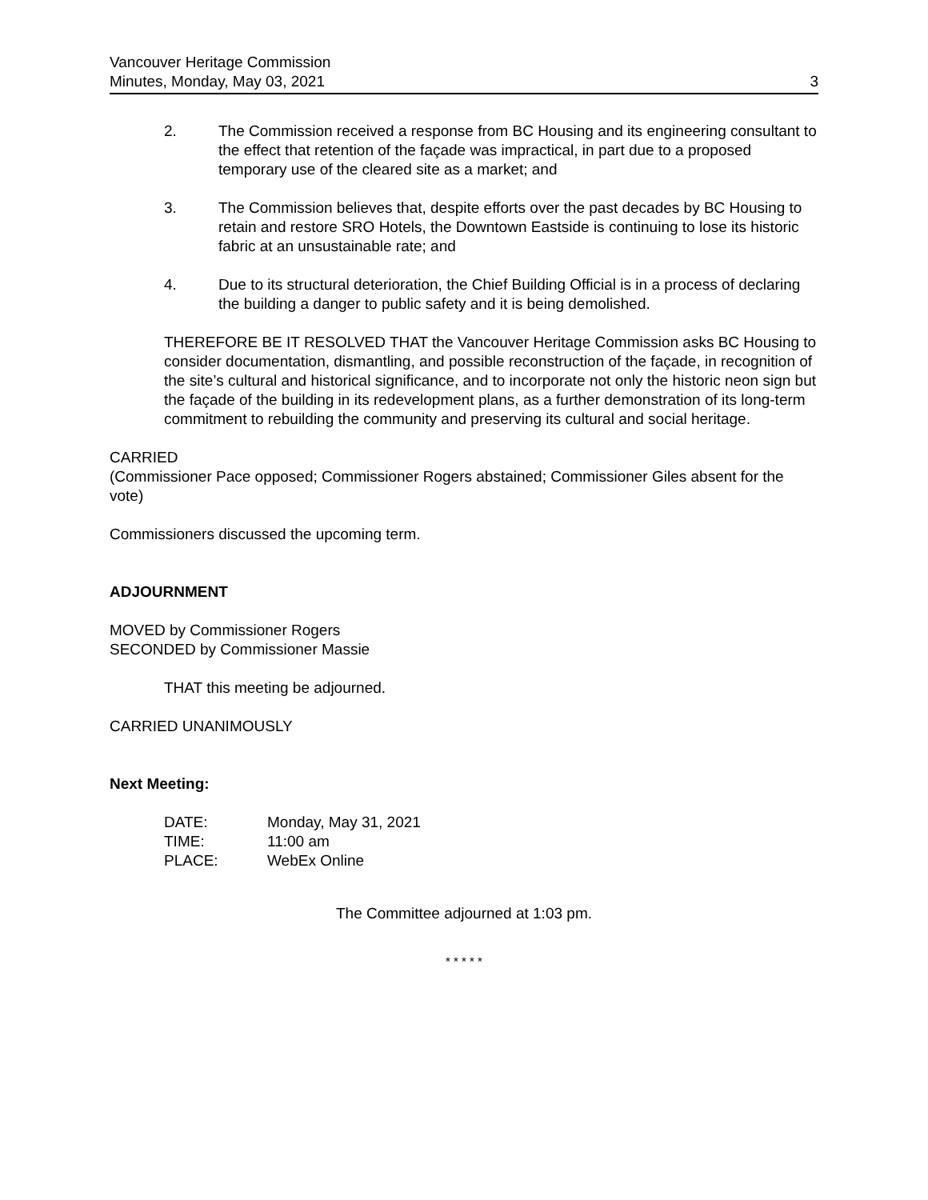Vancouver Heritage Commission
Minutes, Monday, May 03, 2021
3
2. The Commission received a response from BC Housing and its engineering consultant to the effect that retention of the façade was impractical, in part due to a proposed temporary use of the cleared site as a market; and
3. The Commission believes that, despite efforts over the past decades by BC Housing to retain and restore SRO Hotels, the Downtown Eastside is continuing to lose its historic fabric at an unsustainable rate; and
4. Due to its structural deterioration, the Chief Building Official is in a process of declaring the building a danger to public safety and it is being demolished.
THEREFORE BE IT RESOLVED THAT the Vancouver Heritage Commission asks BC Housing to consider documentation, dismantling, and possible reconstruction of the façade, in recognition of the site’s cultural and historical significance, and to incorporate not only the historic neon sign but the façade of the building in its redevelopment plans, as a further demonstration of its long-term commitment to rebuilding the community and preserving its cultural and social heritage.
CARRIED
(Commissioner Pace opposed; Commissioner Rogers abstained; Commissioner Giles absent for the vote)
Commissioners discussed the upcoming term.
ADJOURNMENT
MOVED by Commissioner Rogers
SECONDED by Commissioner Massie
THAT this meeting be adjourned.
CARRIED UNANIMOUSLY
Next Meeting:
| DATE: | Monday, May 31, 2021 |
| TIME: | 11:00 am |
| PLACE: | WebEx Online |
The Committee adjourned at 1:03 pm.
* * * * *